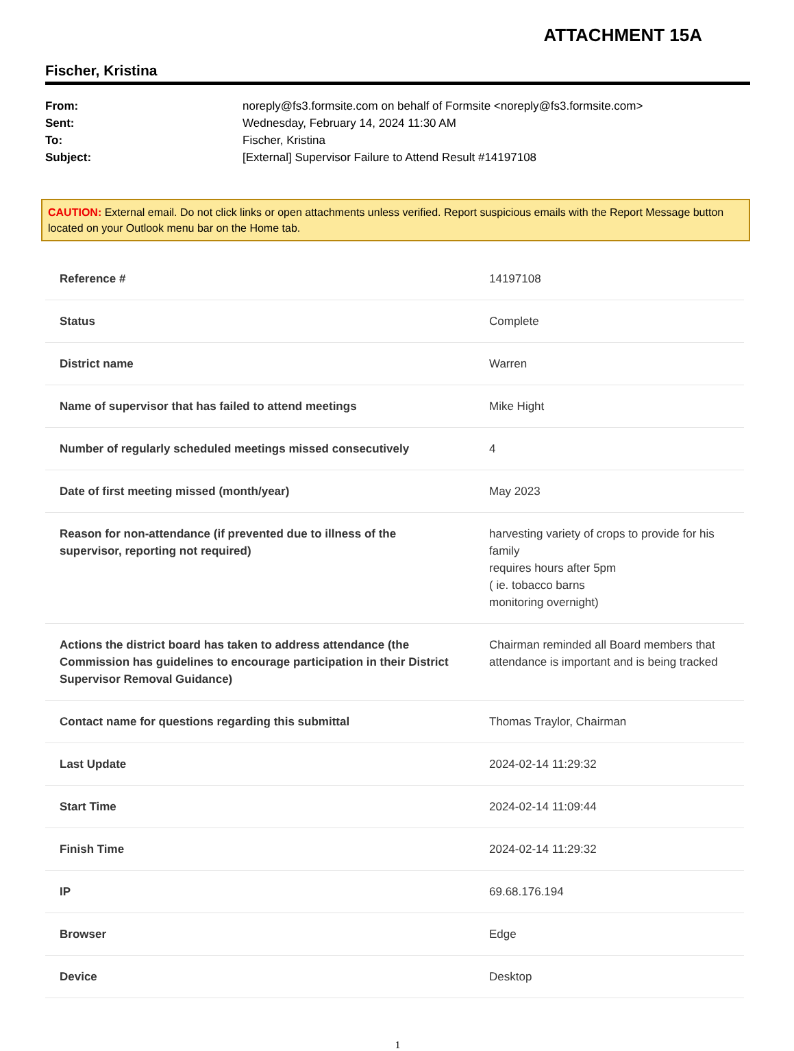ATTACHMENT 15A
Fischer, Kristina
From: noreply@fs3.formsite.com on behalf of Formsite <noreply@fs3.formsite.com>
Sent: Wednesday, February 14, 2024 11:30 AM
To: Fischer, Kristina
Subject: [External] Supervisor Failure to Attend Result #14197108
CAUTION: External email. Do not click links or open attachments unless verified. Report suspicious emails with the Report Message button located on your Outlook menu bar on the Home tab.
| Reference # | 14197108 |
| Status | Complete |
| District name | Warren |
| Name of supervisor that has failed to attend meetings | Mike Hight |
| Number of regularly scheduled meetings missed consecutively | 4 |
| Date of first meeting missed (month/year) | May 2023 |
| Reason for non-attendance (if prevented due to illness of the supervisor, reporting not required) | harvesting variety of crops to provide for his family requires hours after 5pm ( ie. tobacco barns monitoring overnight) |
| Actions the district board has taken to address attendance (the Commission has guidelines to encourage participation in their District Supervisor Removal Guidance) | Chairman reminded all Board members that attendance is important and is being tracked |
| Contact name for questions regarding this submittal | Thomas Traylor, Chairman |
| Last Update | 2024-02-14 11:29:32 |
| Start Time | 2024-02-14 11:09:44 |
| Finish Time | 2024-02-14 11:29:32 |
| IP | 69.68.176.194 |
| Browser | Edge |
| Device | Desktop |
1